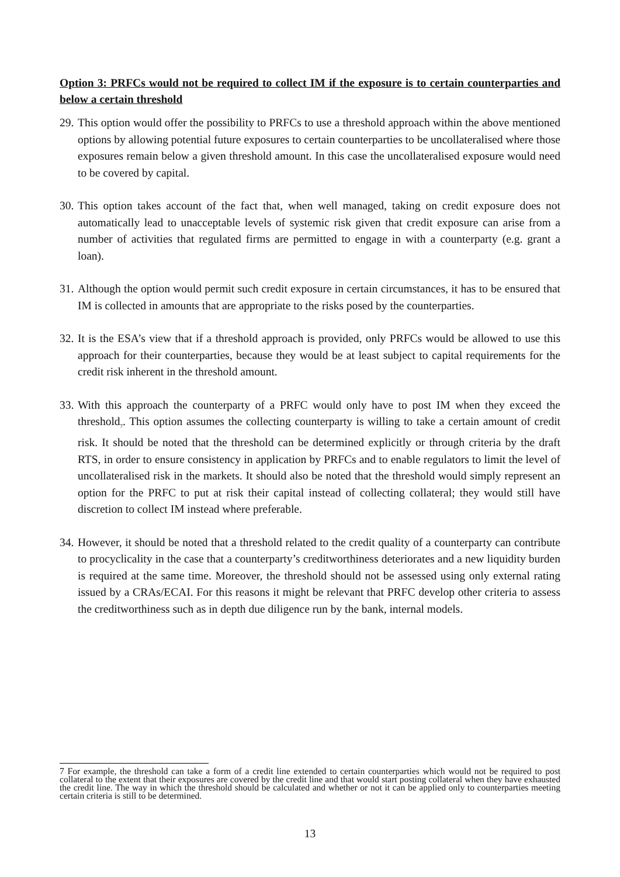Option 3: PRFCs would not be required to collect IM if the exposure is to certain counterparties and below a certain threshold
29. This option would offer the possibility to PRFCs to use a threshold approach within the above mentioned options by allowing potential future exposures to certain counterparties to be uncollateralised where those exposures remain below a given threshold amount. In this case the uncollateralised exposure would need to be covered by capital.
30. This option takes account of the fact that, when well managed, taking on credit exposure does not automatically lead to unacceptable levels of systemic risk given that credit exposure can arise from a number of activities that regulated firms are permitted to engage in with a counterparty (e.g. grant a loan).
31. Although the option would permit such credit exposure in certain circumstances, it has to be ensured that IM is collected in amounts that are appropriate to the risks posed by the counterparties.
32. It is the ESA’s view that if a threshold approach is provided, only PRFCs would be allowed to use this approach for their counterparties, because they would be at least subject to capital requirements for the credit risk inherent in the threshold amount.
33. With this approach the counterparty of a PRFC would only have to post IM when they exceed the threshold<sub>7</sub>. This option assumes the collecting counterparty is willing to take a certain amount of credit risk. It should be noted that the threshold can be determined explicitly or through criteria by the draft RTS, in order to ensure consistency in application by PRFCs and to enable regulators to limit the level of uncollateralised risk in the markets. It should also be noted that the threshold would simply represent an option for the PRFC to put at risk their capital instead of collecting collateral; they would still have discretion to collect IM instead where preferable.
34. However, it should be noted that a threshold related to the credit quality of a counterparty can contribute to procyclicality in the case that a counterparty’s creditworthiness deteriorates and a new liquidity burden is required at the same time. Moreover, the threshold should not be assessed using only external rating issued by a CRAs/ECAI. For this reasons it might be relevant that PRFC develop other criteria to assess the creditworthiness such as in depth due diligence run by the bank, internal models.
7 For example, the threshold can take a form of a credit line extended to certain counterparties which would not be required to post collateral to the extent that their exposures are covered by the credit line and that would start posting collateral when they have exhausted the credit line. The way in which the threshold should be calculated and whether or not it can be applied only to counterparties meeting certain criteria is still to be determined.
13